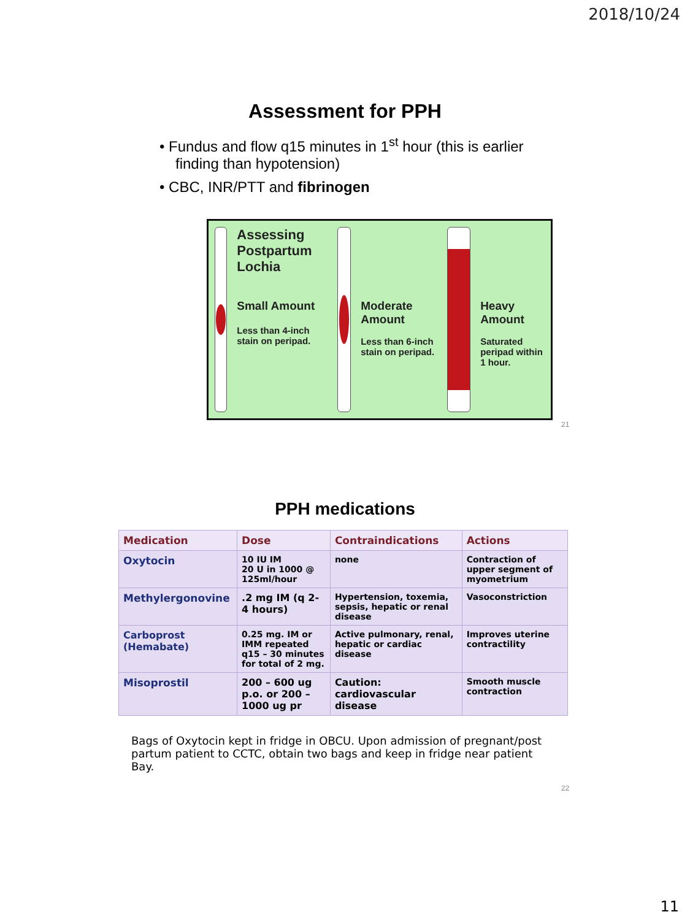2018/10/24
Assessment for PPH
• Fundus and flow q15 minutes in 1<sup>st</sup> hour (this is earlier finding than hypotension)
• CBC, INR/PTT and fibrinogen
Assessing Postpartum Lochia
Small Amount
Less than 4-inch stain on peripad.
Moderate Amount
Less than 6-inch stain on peripad.
Heavy Amount
Saturated peripad within 1 hour.
21
PPH medications
| Medication | Dose | Contraindications | Actions |
| --- | --- | --- | --- |
| Oxytocin | 10 IU IM 20 U in 1000 @ 125ml/hour | none | Contraction of upper segment of myometrium |
| Methylergonovine | .2 mg IM (q 2-4 hours) | Hypertension, toxemia, sepsis, hepatic or renal disease | Vasoconstriction |
| Carboprost (Hemabate) | 0.25 mg. IM or IMM repeated q15 – 30 minutes for total of 2 mg. | Active pulmonary, renal, hepatic or cardiac disease | Improves uterine contractility |
| Misoprostil | 200 – 600 ug p.o. or 200 – 1000 ug pr | Caution: cardiovascular disease | Smooth muscle contraction |
Bags of Oxytocin kept in fridge in OBCU. Upon admission of pregnant/post partum patient to CCTC, obtain two bags and keep in fridge near patient Bay.
22
11